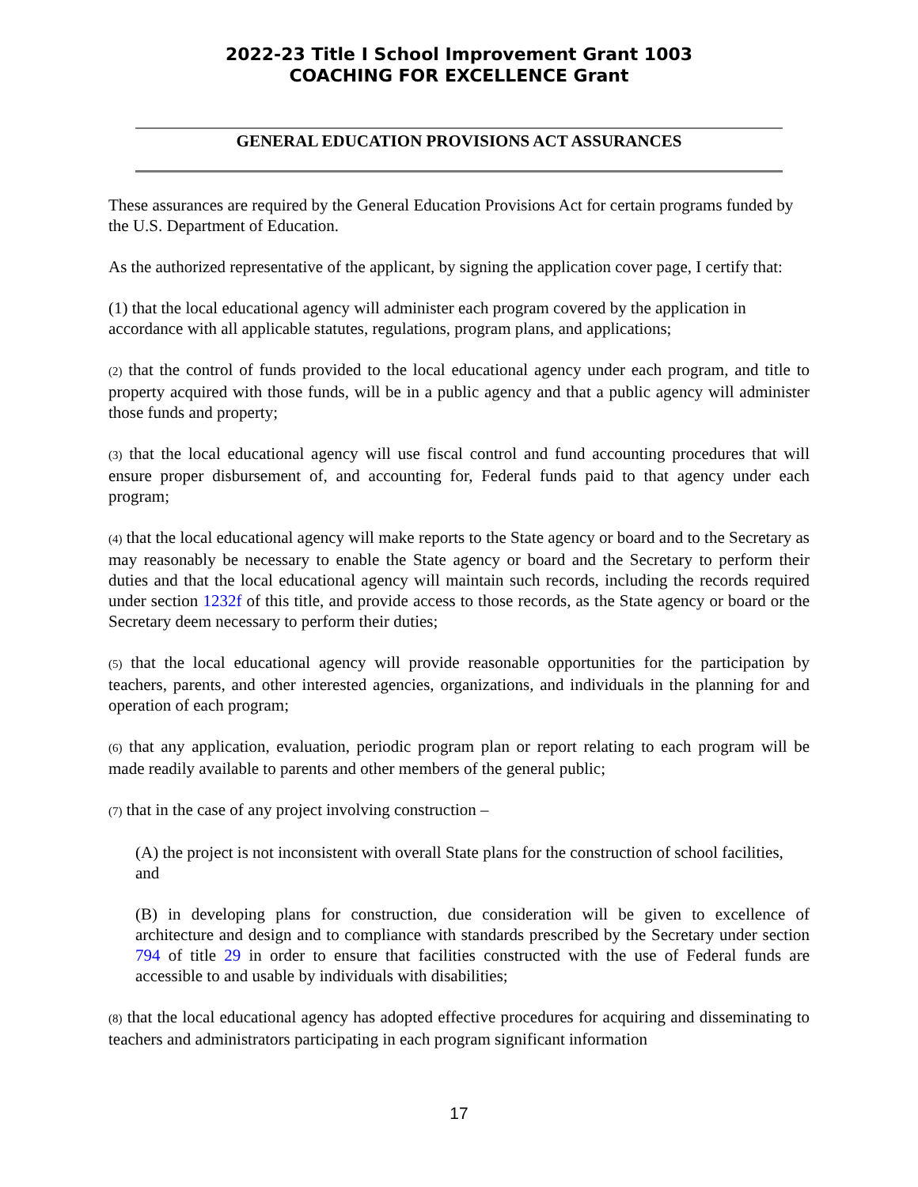2022-23 Title I School Improvement Grant 1003
COACHING FOR EXCELLENCE Grant
GENERAL EDUCATION PROVISIONS ACT ASSURANCES
These assurances are required by the General Education Provisions Act for certain programs funded by the U.S. Department of Education.
As the authorized representative of the applicant, by signing the application cover page, I certify that:
(1) that the local educational agency will administer each program covered by the application in accordance with all applicable statutes, regulations, program plans, and applications;
(2) that the control of funds provided to the local educational agency under each program, and title to property acquired with those funds, will be in a public agency and that a public agency will administer those funds and property;
(3) that the local educational agency will use fiscal control and fund accounting procedures that will ensure proper disbursement of, and accounting for, Federal funds paid to that agency under each program;
(4) that the local educational agency will make reports to the State agency or board and to the Secretary as may reasonably be necessary to enable the State agency or board and the Secretary to perform their duties and that the local educational agency will maintain such records, including the records required under section 1232f of this title, and provide access to those records, as the State agency or board or the Secretary deem necessary to perform their duties;
(5) that the local educational agency will provide reasonable opportunities for the participation by teachers, parents, and other interested agencies, organizations, and individuals in the planning for and operation of each program;
(6) that any application, evaluation, periodic program plan or report relating to each program will be made readily available to parents and other members of the general public;
(7) that in the case of any project involving construction –
(A) the project is not inconsistent with overall State plans for the construction of school facilities, and
(B) in developing plans for construction, due consideration will be given to excellence of architecture and design and to compliance with standards prescribed by the Secretary under section 794 of title 29 in order to ensure that facilities constructed with the use of Federal funds are accessible to and usable by individuals with disabilities;
(8) that the local educational agency has adopted effective procedures for acquiring and disseminating to teachers and administrators participating in each program significant information
17